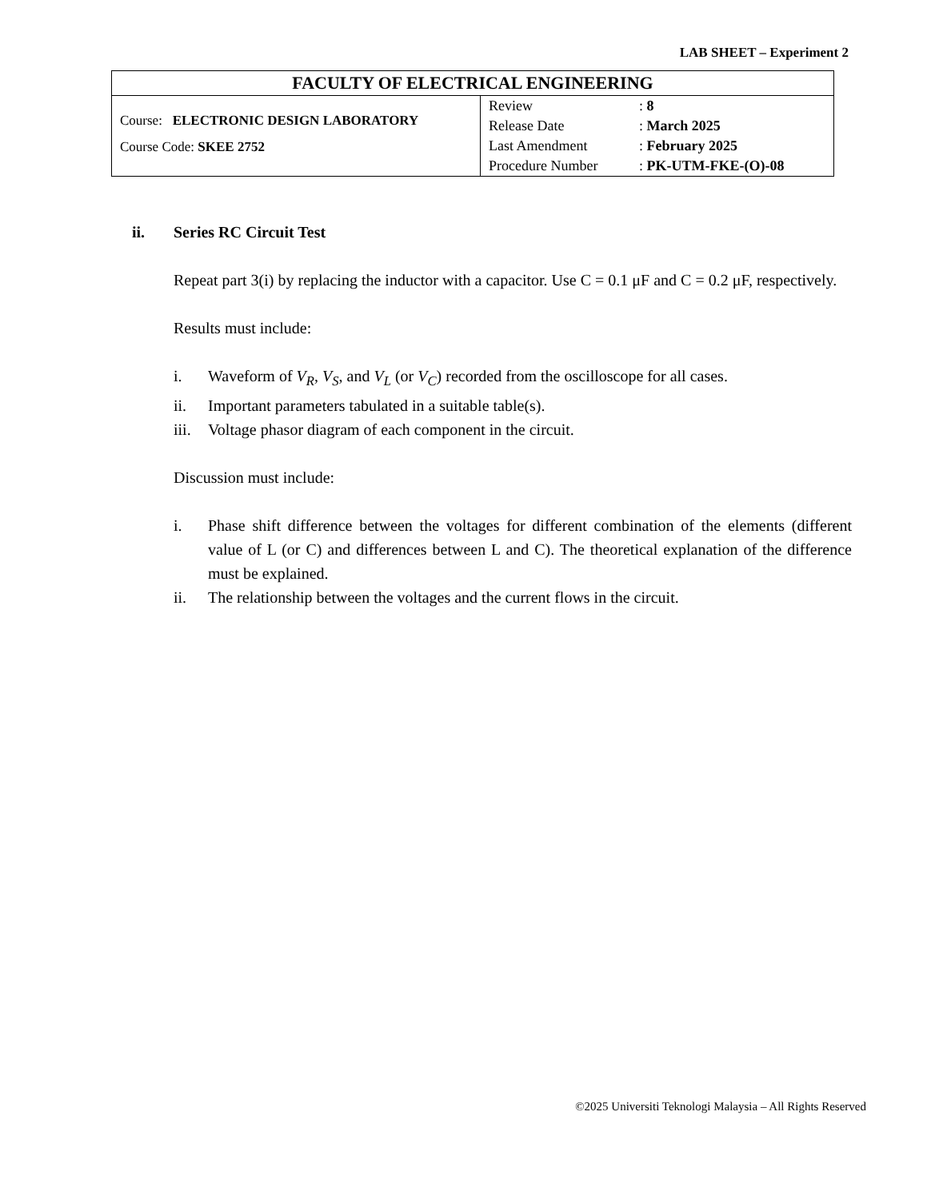LAB SHEET – Experiment 2
| FACULTY OF ELECTRICAL ENGINEERING | |
| Course: ELECTRONIC DESIGN LABORATORY Course Code: SKEE 2752 | / Review / : 8 / / Release Date / : March 2025 / / Last Amendment / : February 2025 / / Procedure Number / : PK-UTM-FKE-(O)-08 / |
ii. Series RC Circuit Test
Repeat part 3(i) by replacing the inductor with a capacitor. Use C = 0.1 μF and C = 0.2 μF, respectively.
Results must include:
i. Waveform of V<sub>R</sub>, V<sub>S</sub>, and V<sub>L</sub> (or V<sub>C</sub>) recorded from the oscilloscope for all cases.
ii. Important parameters tabulated in a suitable table(s).
iii. Voltage phasor diagram of each component in the circuit.
Discussion must include:
i. Phase shift difference between the voltages for different combination of the elements (different value of L (or C) and differences between L and C). The theoretical explanation of the difference must be explained.
ii. The relationship between the voltages and the current flows in the circuit.
©2025 Universiti Teknologi Malaysia – All Rights Reserved